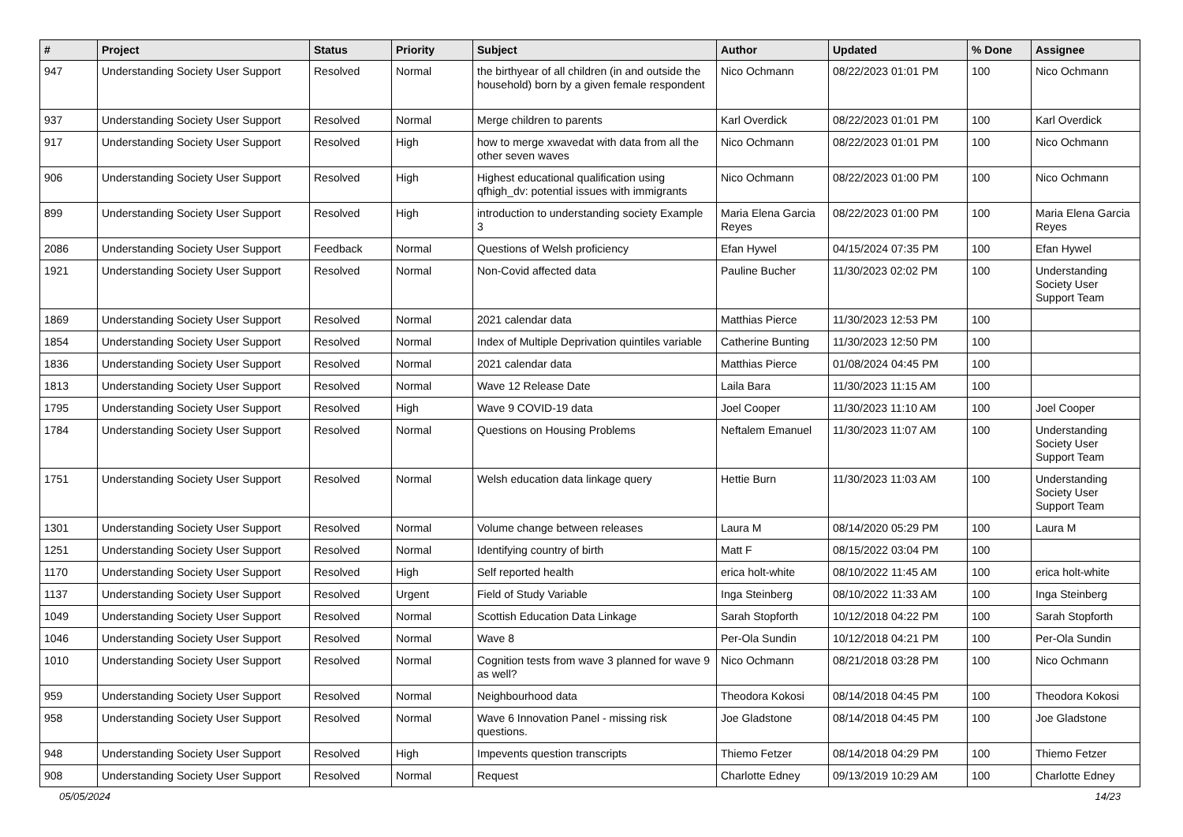| # | Project | Status | Priority | Subject | Author | Updated | % Done | Assignee |
| --- | --- | --- | --- | --- | --- | --- | --- | --- |
| 947 | Understanding Society User Support | Resolved | Normal | the birthyear of all children (in and outside the household) born by a given female respondent | Nico Ochmann | 08/22/2023 01:01 PM | 100 | Nico Ochmann |
| 937 | Understanding Society User Support | Resolved | Normal | Merge children to parents | Karl Overdick | 08/22/2023 01:01 PM | 100 | Karl Overdick |
| 917 | Understanding Society User Support | Resolved | High | how to merge xwavedat with data from all the other seven waves | Nico Ochmann | 08/22/2023 01:01 PM | 100 | Nico Ochmann |
| 906 | Understanding Society User Support | Resolved | High | Highest educational qualification using qfhigh_dv: potential issues with immigrants | Nico Ochmann | 08/22/2023 01:00 PM | 100 | Nico Ochmann |
| 899 | Understanding Society User Support | Resolved | High | introduction to understanding society Example 3 | Maria Elena Garcia Reyes | 08/22/2023 01:00 PM | 100 | Maria Elena Garcia Reyes |
| 2086 | Understanding Society User Support | Feedback | Normal | Questions of Welsh proficiency | Efan Hywel | 04/15/2024 07:35 PM | 100 | Efan Hywel |
| 1921 | Understanding Society User Support | Resolved | Normal | Non-Covid affected data | Pauline Bucher | 11/30/2023 02:02 PM | 100 | Understanding Society User Support Team |
| 1869 | Understanding Society User Support | Resolved | Normal | 2021 calendar data | Matthias Pierce | 11/30/2023 12:53 PM | 100 | |
| 1854 | Understanding Society User Support | Resolved | Normal | Index of Multiple Deprivation quintiles variable | Catherine Bunting | 11/30/2023 12:50 PM | 100 | |
| 1836 | Understanding Society User Support | Resolved | Normal | 2021 calendar data | Matthias Pierce | 01/08/2024 04:45 PM | 100 | |
| 1813 | Understanding Society User Support | Resolved | Normal | Wave 12 Release Date | Laila Bara | 11/30/2023 11:15 AM | 100 | |
| 1795 | Understanding Society User Support | Resolved | High | Wave 9 COVID-19 data | Joel Cooper | 11/30/2023 11:10 AM | 100 | Joel Cooper |
| 1784 | Understanding Society User Support | Resolved | Normal | Questions on Housing Problems | Neftalem Emanuel | 11/30/2023 11:07 AM | 100 | Understanding Society User Support Team |
| 1751 | Understanding Society User Support | Resolved | Normal | Welsh education data linkage query | Hettie Burn | 11/30/2023 11:03 AM | 100 | Understanding Society User Support Team |
| 1301 | Understanding Society User Support | Resolved | Normal | Volume change between releases | Laura M | 08/14/2020 05:29 PM | 100 | Laura M |
| 1251 | Understanding Society User Support | Resolved | Normal | Identifying country of birth | Matt F | 08/15/2022 03:04 PM | 100 | |
| 1170 | Understanding Society User Support | Resolved | High | Self reported health | erica holt-white | 08/10/2022 11:45 AM | 100 | erica holt-white |
| 1137 | Understanding Society User Support | Resolved | Urgent | Field of Study Variable | Inga Steinberg | 08/10/2022 11:33 AM | 100 | Inga Steinberg |
| 1049 | Understanding Society User Support | Resolved | Normal | Scottish Education Data Linkage | Sarah Stopforth | 10/12/2018 04:22 PM | 100 | Sarah Stopforth |
| 1046 | Understanding Society User Support | Resolved | Normal | Wave 8 | Per-Ola Sundin | 10/12/2018 04:21 PM | 100 | Per-Ola Sundin |
| 1010 | Understanding Society User Support | Resolved | Normal | Cognition tests from wave 3 planned for wave 9 as well? | Nico Ochmann | 08/21/2018 03:28 PM | 100 | Nico Ochmann |
| 959 | Understanding Society User Support | Resolved | Normal | Neighbourhood data | Theodora Kokosi | 08/14/2018 04:45 PM | 100 | Theodora Kokosi |
| 958 | Understanding Society User Support | Resolved | Normal | Wave 6 Innovation Panel - missing risk questions. | Joe Gladstone | 08/14/2018 04:45 PM | 100 | Joe Gladstone |
| 948 | Understanding Society User Support | Resolved | High | Impevents question transcripts | Thiemo Fetzer | 08/14/2018 04:29 PM | 100 | Thiemo Fetzer |
| 908 | Understanding Society User Support | Resolved | Normal | Request | Charlotte Edney | 09/13/2019 10:29 AM | 100 | Charlotte Edney |
05/05/2024 14/23